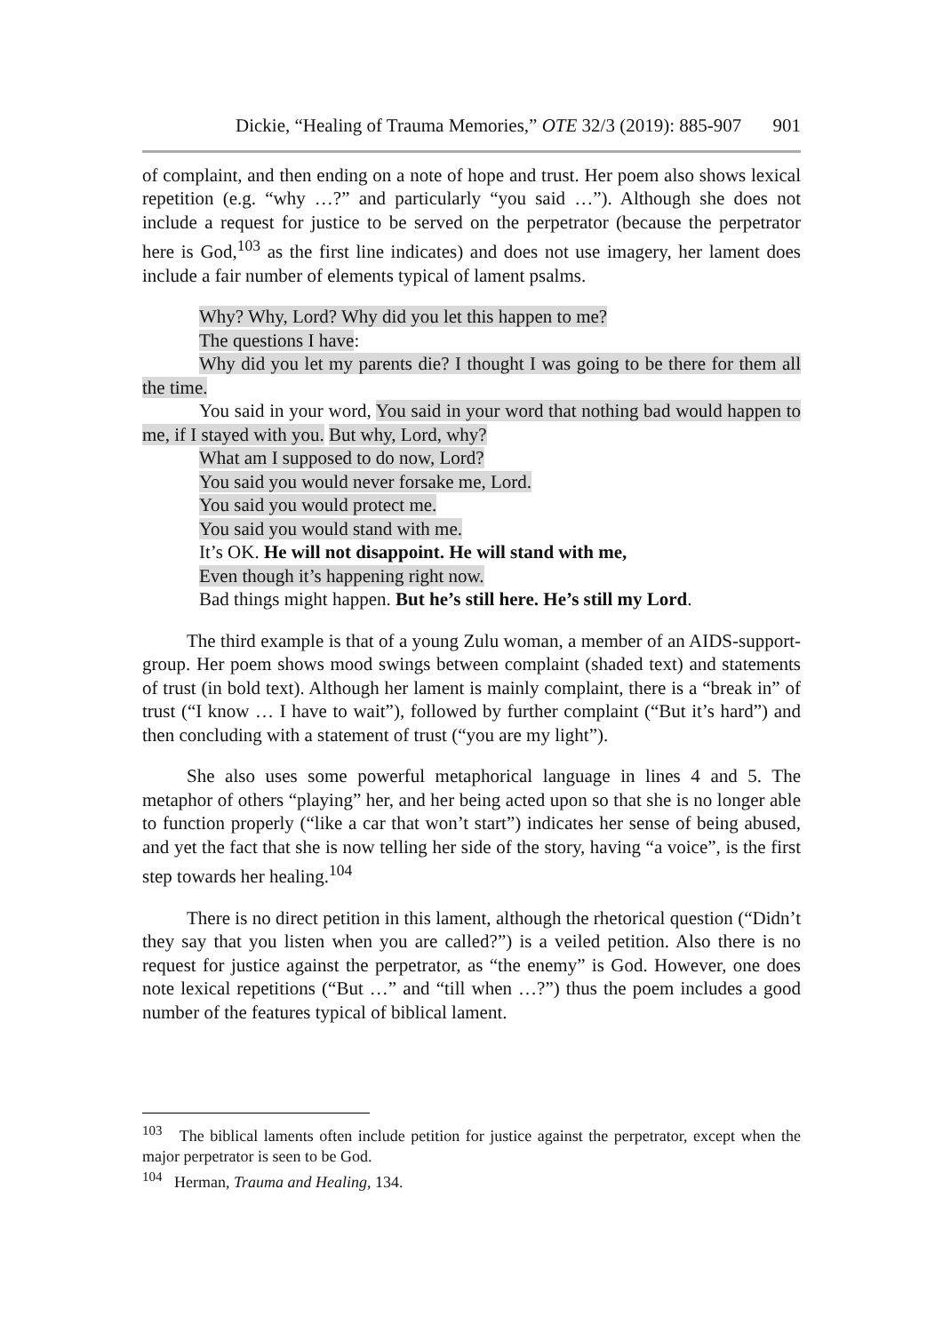Dickie, “Healing of Trauma Memories,” OTE 32/3 (2019): 885-907 901
of complaint, and then ending on a note of hope and trust. Her poem also shows lexical repetition (e.g. “why …?” and particularly “you said …”). Although she does not include a request for justice to be served on the perpetrator (because the perpetrator here is God,<sup>103</sup> as the first line indicates) and does not use imagery, her lament does include a fair number of elements typical of lament psalms.
Why? Why, Lord? Why did you let this happen to me?
The questions I have:
Why did you let my parents die? I thought I was going to be there for them all the time.
You said in your word, You said in your word that nothing bad would happen to me, if I stayed with you. But why, Lord, why?
What am I supposed to do now, Lord?
You said you would never forsake me, Lord.
You said you would protect me.
You said you would stand with me.
It’s OK. He will not disappoint. He will stand with me,
Even though it’s happening right now.
Bad things might happen. But he’s still here. He’s still my Lord.
The third example is that of a young Zulu woman, a member of an AIDS-support-group. Her poem shows mood swings between complaint (shaded text) and statements of trust (in bold text). Although her lament is mainly complaint, there is a “break in” of trust (“I know … I have to wait”), followed by further complaint (“But it’s hard”) and then concluding with a statement of trust (“you are my light”).
She also uses some powerful metaphorical language in lines 4 and 5. The metaphor of others “playing” her, and her being acted upon so that she is no longer able to function properly (“like a car that won’t start”) indicates her sense of being abused, and yet the fact that she is now telling her side of the story, having “a voice”, is the first step towards her healing.<sup>104</sup>
There is no direct petition in this lament, although the rhetorical question (“Didn’t they say that you listen when you are called?”) is a veiled petition. Also there is no request for justice against the perpetrator, as “the enemy” is God. However, one does note lexical repetitions (“But …” and “till when …?”) thus the poem includes a good number of the features typical of biblical lament.
<sup>103</sup> The biblical laments often include petition for justice against the perpetrator, except when the major perpetrator is seen to be God.
<sup>104</sup> Herman, Trauma and Healing, 134.